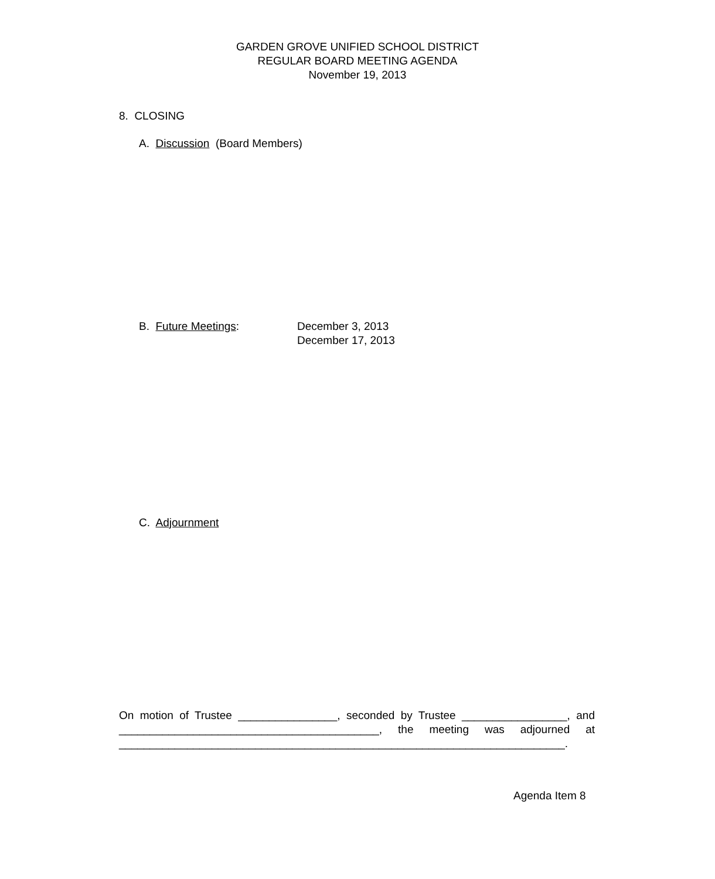GARDEN GROVE UNIFIED SCHOOL DISTRICT
REGULAR BOARD MEETING AGENDA
November 19, 2013
8. CLOSING
A. Discussion (Board Members)
B. Future Meetings: December 3, 2013
December 17, 2013
C. Adjournment
On motion of Trustee ________________, seconded by Trustee _________________, and __________________________________________, the meeting was adjourned at ________________________________________________________________________.
Agenda Item 8